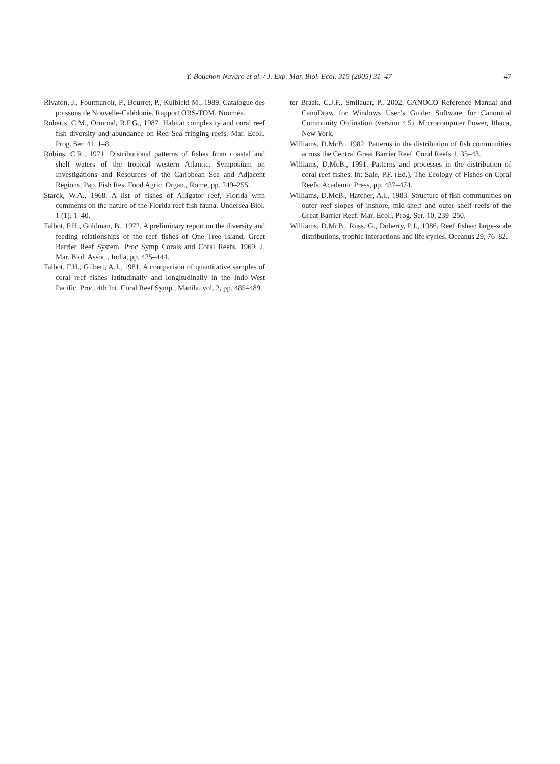Y. Bouchon-Navaro et al. / J. Exp. Mar. Biol. Ecol. 315 (2005) 31–47
47
Rivaton, J., Fourmanoir, P., Bourret, P., Kulbicki M., 1989. Catalogue des poissons de Nouvelle-Calédonie. Rapport ORS-TOM, Nouméa.
Roberts, C.M., Ormond, R.F.G., 1987. Habitat complexity and coral reef fish diversity and abundance on Red Sea fringing reefs. Mar. Ecol., Prog. Ser. 41, 1–8.
Robins, C.R., 1971. Distributional patterns of fishes from coastal and shelf waters of the tropical western Atlantic. Symposium on Investigations and Resources of the Caribbean Sea and Adjacent Regions, Pap. Fish Res. Food Agric. Organ., Rome, pp. 249–255.
Starck, W.A., 1968. A list of fishes of Alligator reef, Florida with comments on the nature of the Florida reef fish fauna. Undersea Biol. 1 (1), 1–40.
Talbot, F.H., Goldman, B., 1972. A preliminary report on the diversity and feeding relationships of the reef fishes of One Tree Island, Great Barrier Reef System. Proc Symp Corals and Coral Reefs, 1969. J. Mar. Biol. Assoc., India, pp. 425–444.
Talbot, F.H., Gilbert, A.J., 1981. A comparison of quantitative samples of coral reef fishes latitudinally and longitudinally in the Indo-West Pacific. Proc. 4th Int. Coral Reef Symp., Manila, vol. 2, pp. 485–489.
ter Braak, C.J.F., Smilauer, P., 2002. CANOCO Reference Manual and CanoDraw for Windows User’s Guide: Software for Canonical Community Ordination (version 4.5). Microcomputer Power, Ithaca, New York.
Williams, D.McB., 1982. Patterns in the distribution of fish communities across the Central Great Barrier Reef. Coral Reefs 1, 35–43.
Williams, D.McB., 1991. Patterns and processes in the distribution of coral reef fishes. In: Sale, P.F. (Ed.), The Ecology of Fishes on Coral Reefs. Academic Press, pp. 437–474.
Williams, D.McB., Hatcher, A.I., 1983. Structure of fish communities on outer reef slopes of inshore, mid-shelf and outer shelf reefs of the Great Barrier Reef. Mar. Ecol., Prog. Ser. 10, 239–250.
Williams, D.McB., Russ, G., Doherty, P.J., 1986. Reef fishes: large-scale distributions, trophic interactions and life cycles. Oceanus 29, 76–82.